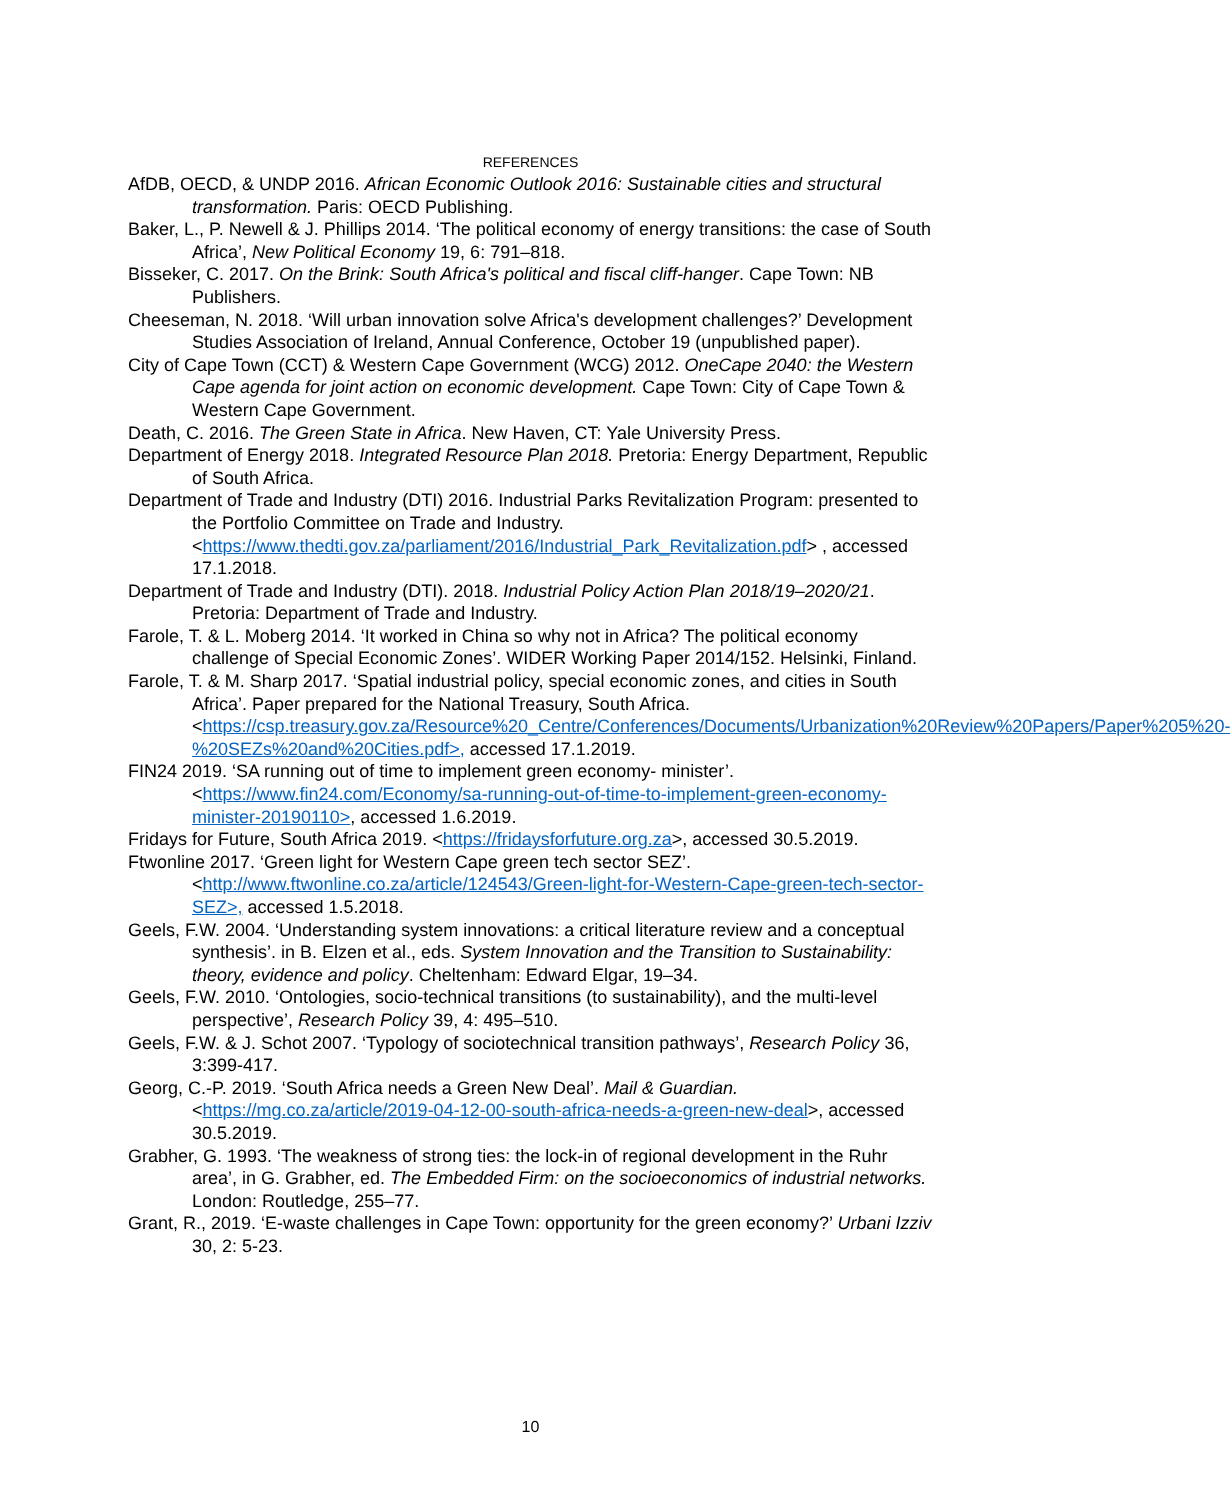REFERENCES
AfDB, OECD, & UNDP 2016. African Economic Outlook 2016: Sustainable cities and structural transformation. Paris: OECD Publishing.
Baker, L., P. Newell & J. Phillips 2014. ‘The political economy of energy transitions: the case of South Africa’, New Political Economy 19, 6: 791–818.
Bisseker, C. 2017. On the Brink: South Africa's political and fiscal cliff-hanger. Cape Town: NB Publishers.
Cheeseman, N. 2018. ‘Will urban innovation solve Africa's development challenges?’ Development Studies Association of Ireland, Annual Conference, October 19 (unpublished paper).
City of Cape Town (CCT) & Western Cape Government (WCG) 2012. OneCape 2040: the Western Cape agenda for joint action on economic development. Cape Town: City of Cape Town & Western Cape Government.
Death, C. 2016. The Green State in Africa. New Haven, CT: Yale University Press.
Department of Energy 2018. Integrated Resource Plan 2018. Pretoria: Energy Department, Republic of South Africa.
Department of Trade and Industry (DTI) 2016. Industrial Parks Revitalization Program: presented to the Portfolio Committee on Trade and Industry. <https://www.thedti.gov.za/parliament/2016/Industrial_Park_Revitalization.pdf> , accessed 17.1.2018.
Department of Trade and Industry (DTI). 2018. Industrial Policy Action Plan 2018/19–2020/21. Pretoria: Department of Trade and Industry.
Farole, T. & L. Moberg 2014. ‘It worked in China so why not in Africa? The political economy challenge of Special Economic Zones’. WIDER Working Paper 2014/152. Helsinki, Finland.
Farole, T. & M. Sharp 2017. ‘Spatial industrial policy, special economic zones, and cities in South Africa’. Paper prepared for the National Treasury, South Africa. <https://csp.treasury.gov.za/Resource%20_Centre/Conferences/Documents/Urbanization%20Review%20Papers/Paper%205%20-%20SEZs%20and%20Cities.pdf>, accessed 17.1.2019.
FIN24 2019. ‘SA running out of time to implement green economy- minister’. <https://www.fin24.com/Economy/sa-running-out-of-time-to-implement-green-economy-minister-20190110>, accessed 1.6.2019.
Fridays for Future, South Africa 2019. <https://fridaysforfuture.org.za>, accessed 30.5.2019.
Ftwonline 2017. ‘Green light for Western Cape green tech sector SEZ’. <http://www.ftwonline.co.za/article/124543/Green-light-for-Western-Cape-green-tech-sector-SEZ>, accessed 1.5.2018.
Geels, F.W. 2004. ‘Understanding system innovations: a critical literature review and a conceptual synthesis’. in B. Elzen et al., eds. System Innovation and the Transition to Sustainability: theory, evidence and policy. Cheltenham: Edward Elgar, 19–34.
Geels, F.W. 2010. ‘Ontologies, socio-technical transitions (to sustainability), and the multi-level perspective’, Research Policy 39, 4: 495–510.
Geels, F.W. & J. Schot 2007. ‘Typology of sociotechnical transition pathways’, Research Policy 36, 3:399-417.
Georg, C.-P. 2019. ‘South Africa needs a Green New Deal’. Mail & Guardian. <https://mg.co.za/article/2019-04-12-00-south-africa-needs-a-green-new-deal>, accessed 30.5.2019.
Grabher, G. 1993. ‘The weakness of strong ties: the lock-in of regional development in the Ruhr area’, in G. Grabher, ed. The Embedded Firm: on the socioeconomics of industrial networks. London: Routledge, 255–77.
Grant, R., 2019. ‘E-waste challenges in Cape Town: opportunity for the green economy?’ Urbani Izziv 30, 2: 5-23.
10